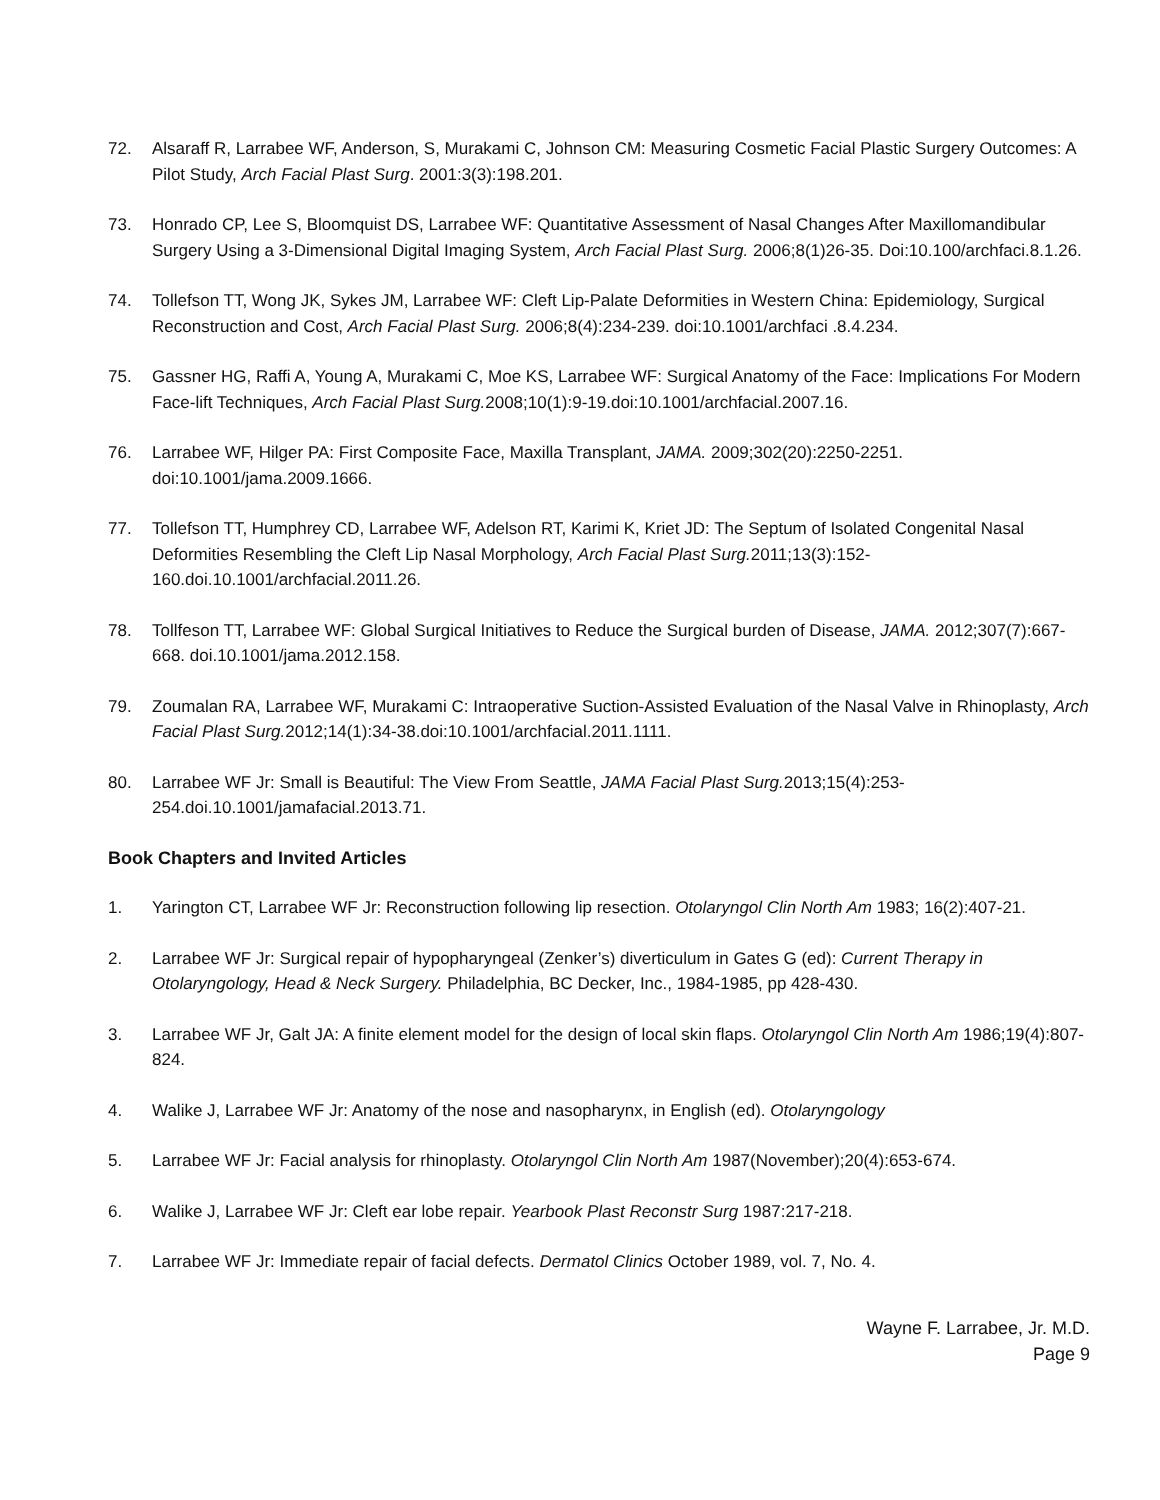72. Alsaraff R, Larrabee WF, Anderson, S, Murakami C, Johnson CM: Measuring Cosmetic Facial Plastic Surgery Outcomes: A Pilot Study, Arch Facial Plast Surg. 2001:3(3):198.201.
73. Honrado CP, Lee S, Bloomquist DS, Larrabee WF: Quantitative Assessment of Nasal Changes After Maxillomandibular Surgery Using a 3-Dimensional Digital Imaging System, Arch Facial Plast Surg. 2006;8(1)26-35. Doi:10.100/archfaci.8.1.26.
74. Tollefson TT, Wong JK, Sykes JM, Larrabee WF: Cleft Lip-Palate Deformities in Western China: Epidemiology, Surgical Reconstruction and Cost, Arch Facial Plast Surg. 2006;8(4):234-239. doi:10.1001/archfaci .8.4.234.
75. Gassner HG, Raffi A, Young A, Murakami C, Moe KS, Larrabee WF: Surgical Anatomy of the Face: Implications For Modern Face-lift Techniques, Arch Facial Plast Surg. 2008;10(1):9-19.doi:10.1001/archfacial.2007.16.
76. Larrabee WF, Hilger PA: First Composite Face, Maxilla Transplant, JAMA. 2009;302(20):2250-2251. doi:10.1001/jama.2009.1666.
77. Tollefson TT, Humphrey CD, Larrabee WF, Adelson RT, Karimi K, Kriet JD: The Septum of Isolated Congenital Nasal Deformities Resembling the Cleft Lip Nasal Morphology, Arch Facial Plast Surg. 2011;13(3):152-160.doi.10.1001/archfacial.2011.26.
78. Tollfeson TT, Larrabee WF: Global Surgical Initiatives to Reduce the Surgical burden of Disease, JAMA. 2012;307(7):667-668. doi.10.1001/jama.2012.158.
79. Zoumalan RA, Larrabee WF, Murakami C: Intraoperative Suction-Assisted Evaluation of the Nasal Valve in Rhinoplasty, Arch Facial Plast Surg. 2012;14(1):34-38.doi:10.1001/archfacial.2011.1111.
80. Larrabee WF Jr: Small is Beautiful: The View From Seattle, JAMA Facial Plast Surg. 2013;15(4):253-254.doi.10.1001/jamafacial.2013.71.
Book Chapters and Invited Articles
1. Yarington CT, Larrabee WF Jr: Reconstruction following lip resection. Otolaryngol Clin North Am 1983; 16(2):407-21.
2. Larrabee WF Jr: Surgical repair of hypopharyngeal (Zenker’s) diverticulum in Gates G (ed): Current Therapy in Otolaryngology, Head & Neck Surgery. Philadelphia, BC Decker, Inc., 1984-1985, pp 428-430.
3. Larrabee WF Jr, Galt JA: A finite element model for the design of local skin flaps. Otolaryngol Clin North Am 1986;19(4):807-824.
4. Walike J, Larrabee WF Jr: Anatomy of the nose and nasopharynx, in English (ed). Otolaryngology
5. Larrabee WF Jr: Facial analysis for rhinoplasty. Otolaryngol Clin North Am 1987(November);20(4):653-674.
6. Walike J, Larrabee WF Jr: Cleft ear lobe repair. Yearbook Plast Reconstr Surg 1987:217-218.
7. Larrabee WF Jr: Immediate repair of facial defects. Dermatol Clinics October 1989, vol. 7, No. 4.
Wayne F. Larrabee, Jr. M.D.
Page 9